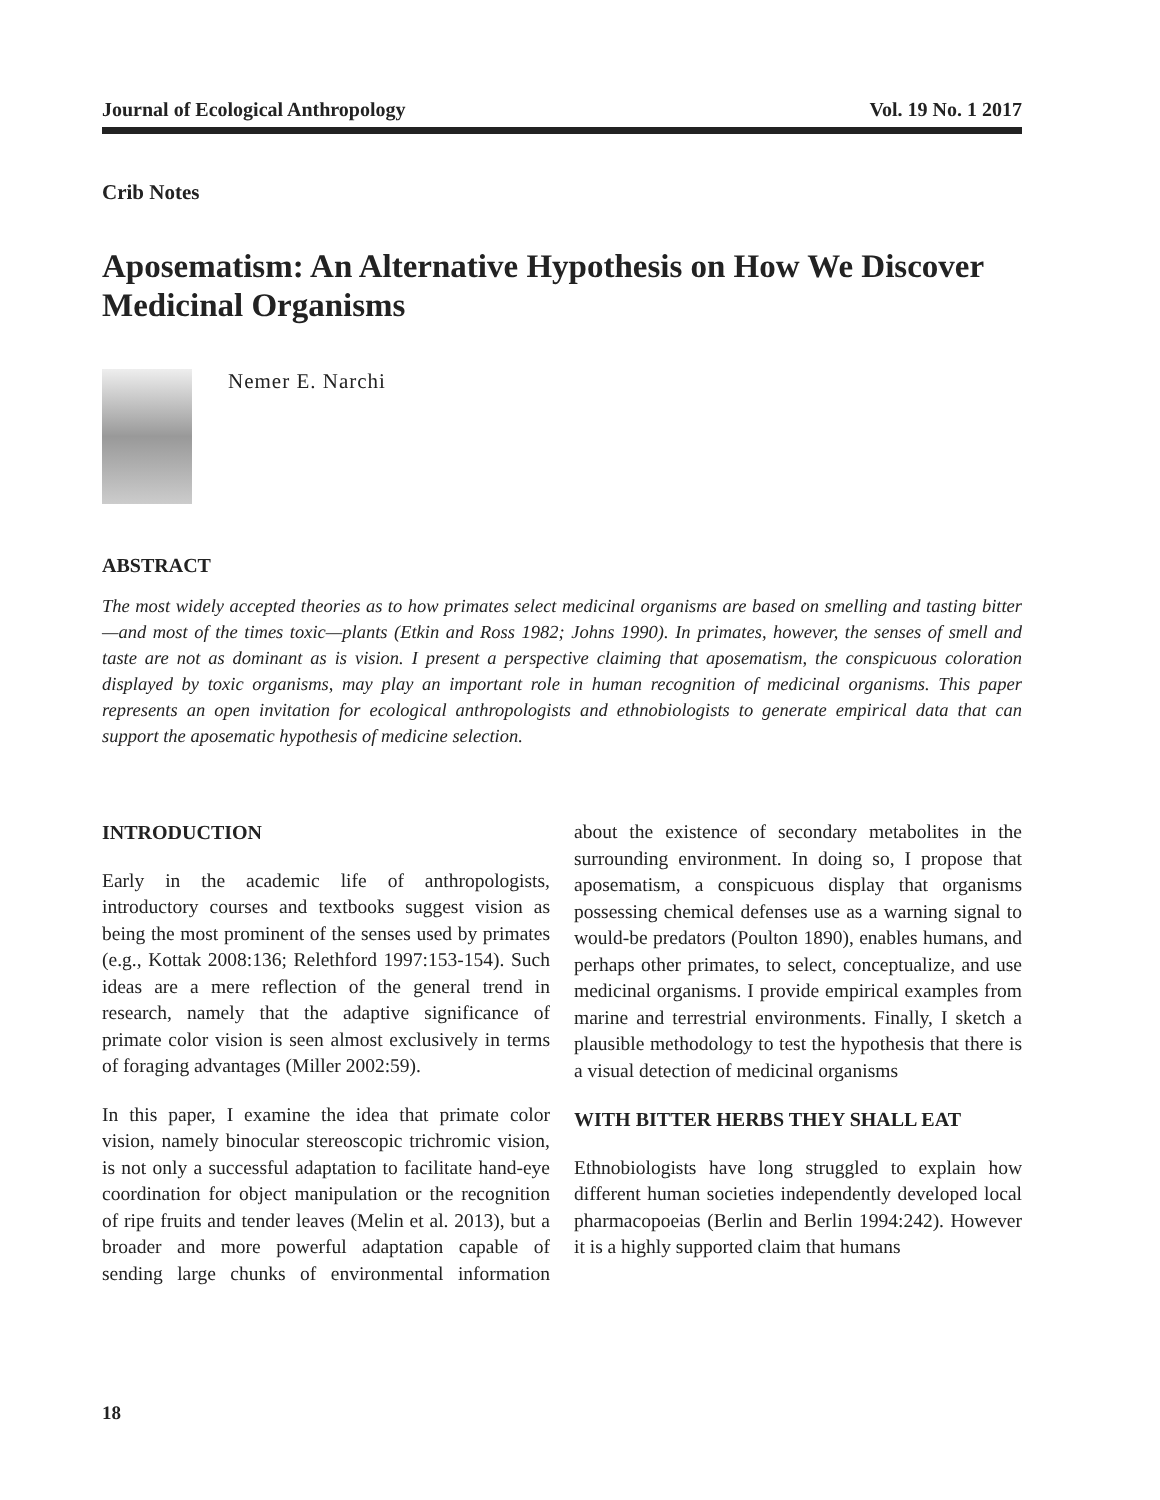Journal of Ecological Anthropology Vol. 19 No. 1 2017
Crib Notes
Aposematism: An Alternative Hypothesis on How We Discover Medicinal Organisms
Nemer E. Narchi
ABSTRACT
The most widely accepted theories as to how primates select medicinal organisms are based on smelling and tasting bitter—and most of the times toxic—plants (Etkin and Ross 1982; Johns 1990). In primates, however, the senses of smell and taste are not as dominant as is vision. I present a perspective claiming that aposematism, the conspicuous coloration displayed by toxic organisms, may play an important role in human recognition of medicinal organisms. This paper represents an open invitation for ecological anthropologists and ethnobiologists to generate empirical data that can support the aposematic hypothesis of medicine selection.
INTRODUCTION
Early in the academic life of anthropologists, introductory courses and textbooks suggest vision as being the most prominent of the senses used by primates (e.g., Kottak 2008:136; Relethford 1997:153-154). Such ideas are a mere reflection of the general trend in research, namely that the adaptive significance of primate color vision is seen almost exclusively in terms of foraging advantages (Miller 2002:59).
In this paper, I examine the idea that primate color vision, namely binocular stereoscopic trichromic vision, is not only a successful adaptation to facilitate hand-eye coordination for object manipulation or the recognition of ripe fruits and tender leaves (Melin et al. 2013), but a broader and more powerful adaptation capable of sending large chunks of environmental information about the existence of secondary metabolites in the surrounding environment. In doing so, I propose that aposematism, a conspicuous display that organisms possessing chemical defenses use as a warning signal to would-be predators (Poulton 1890), enables humans, and perhaps other primates, to select, conceptualize, and use medicinal organisms. I provide empirical examples from marine and terrestrial environments. Finally, I sketch a plausible methodology to test the hypothesis that there is a visual detection of medicinal organisms
WITH BITTER HERBS THEY SHALL EAT
Ethnobiologists have long struggled to explain how different human societies independently developed local pharmacopoeias (Berlin and Berlin 1994:242). However it is a highly supported claim that humans
18